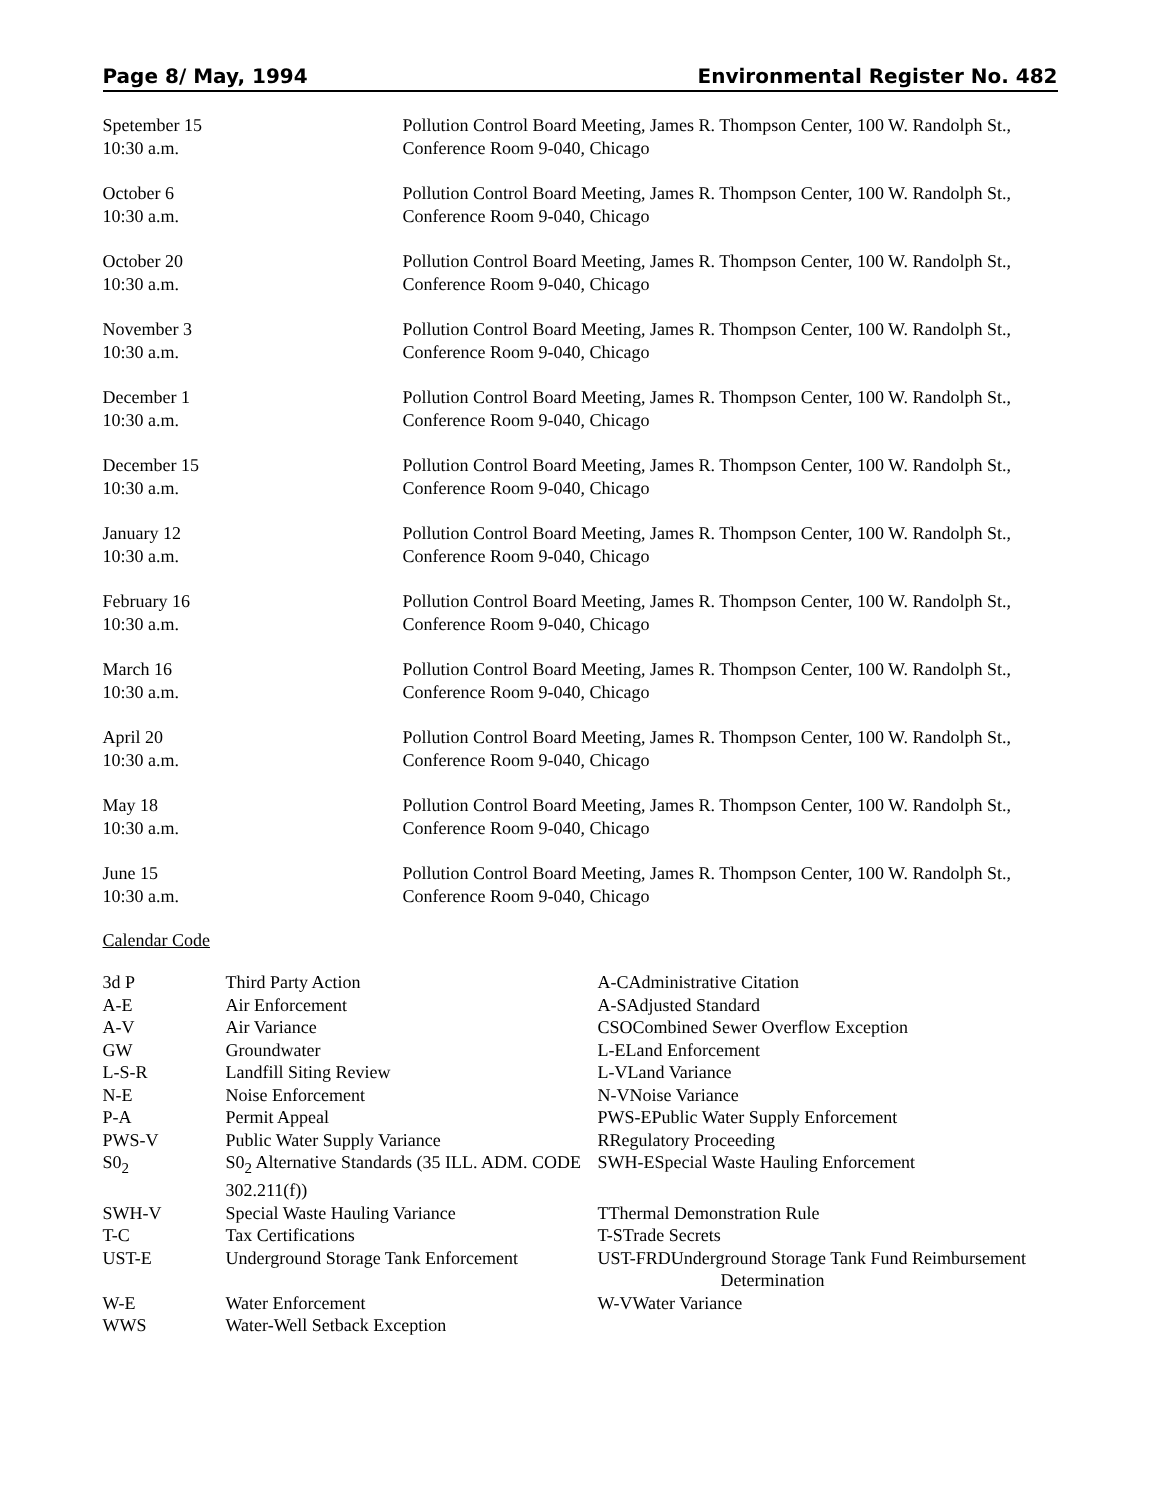Page 8/ May, 1994 Environmental Register No. 482
Spetember 15
10:30 a.m.
Pollution Control Board Meeting, James R. Thompson Center, 100 W. Randolph St., Conference Room 9-040, Chicago
October 6
10:30 a.m.
Pollution Control Board Meeting, James R. Thompson Center, 100 W. Randolph St., Conference Room 9-040, Chicago
October 20
10:30 a.m.
Pollution Control Board Meeting, James R. Thompson Center, 100 W. Randolph St., Conference Room 9-040, Chicago
November 3
10:30 a.m.
Pollution Control Board Meeting, James R. Thompson Center, 100 W. Randolph St., Conference Room 9-040, Chicago
December 1
10:30 a.m.
Pollution Control Board Meeting, James R. Thompson Center, 100 W. Randolph St., Conference Room 9-040, Chicago
December 15
10:30 a.m.
Pollution Control Board Meeting, James R. Thompson Center, 100 W. Randolph St., Conference Room 9-040, Chicago
January 12
10:30 a.m.
Pollution Control Board Meeting, James R. Thompson Center, 100 W. Randolph St., Conference Room 9-040, Chicago
February 16
10:30 a.m.
Pollution Control Board Meeting, James R. Thompson Center, 100 W. Randolph St., Conference Room 9-040, Chicago
March 16
10:30 a.m.
Pollution Control Board Meeting, James R. Thompson Center, 100 W. Randolph St., Conference Room 9-040, Chicago
April 20
10:30 a.m.
Pollution Control Board Meeting, James R. Thompson Center, 100 W. Randolph St., Conference Room 9-040, Chicago
May 18
10:30 a.m.
Pollution Control Board Meeting, James R. Thompson Center, 100 W. Randolph St., Conference Room 9-040, Chicago
June 15
10:30 a.m.
Pollution Control Board Meeting, James R. Thompson Center, 100 W. Randolph St., Conference Room 9-040, Chicago
Calendar Code
| 3d P | Third Party Action | A-CAdministrative Citation |
| A-E | Air Enforcement | A-SAdjusted Standard |
| A-V | Air Variance | CSOCombined Sewer Overflow Exception |
| GW | Groundwater | L-ELand Enforcement |
| L-S-R | Landfill Siting Review | L-VLand Variance |
| N-E | Noise Enforcement | N-VNoise Variance |
| P-A | Permit Appeal | PWS-EPublic Water Supply Enforcement |
| PWS-V | Public Water Supply Variance | RRegulatory Proceeding |
| S0<sub>2</sub> | S0<sub>2</sub> Alternative Standards (35 ILL. ADM. CODE 302.211(f)) | SWH-ESpecial Waste Hauling Enforcement |
| SWH-V | Special Waste Hauling Variance | TThermal Demonstration Rule |
| T-C | Tax Certifications | T-STrade Secrets |
| UST-E | Underground Storage Tank Enforcement | UST-FRDUnderground Storage Tank Fund Reimbursement Determination |
| W-E | Water Enforcement | W-VWater Variance |
| WWS | Water-Well Setback Exception | |